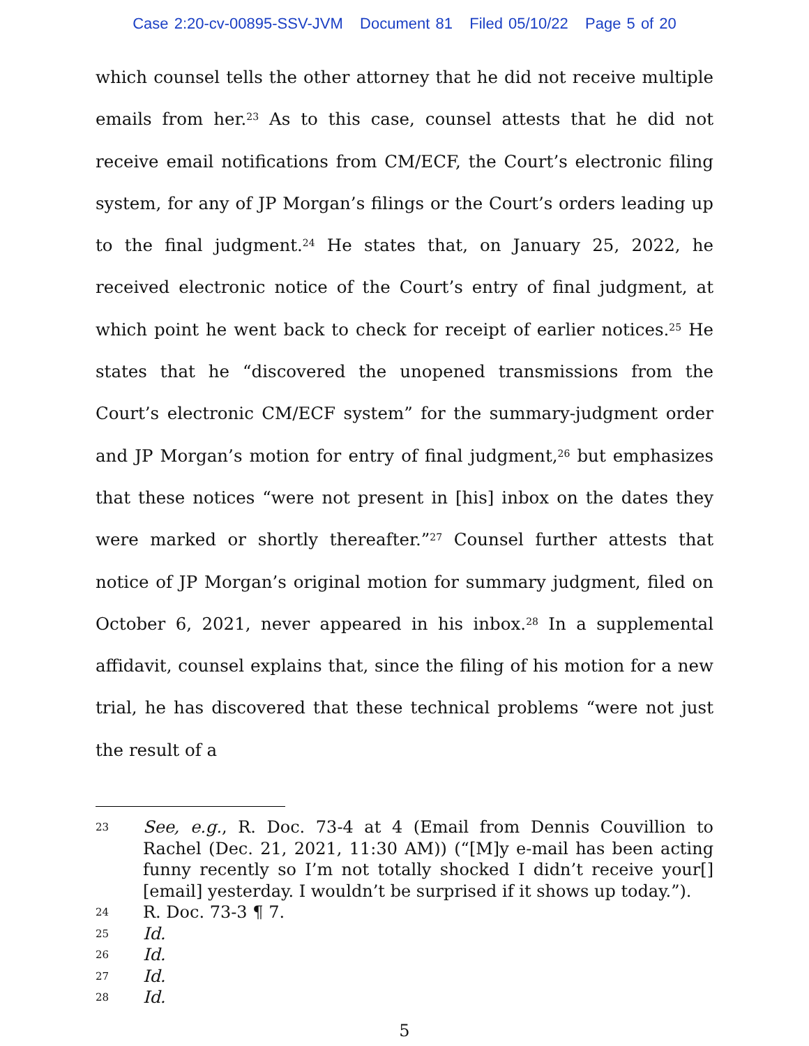Case 2:20-cv-00895-SSV-JVM Document 81 Filed 05/10/22 Page 5 of 20
which counsel tells the other attorney that he did not receive multiple emails from her.<sup>23</sup> As to this case, counsel attests that he did not receive email notifications from CM/ECF, the Court’s electronic filing system, for any of JP Morgan’s filings or the Court’s orders leading up to the final judgment.<sup>24</sup> He states that, on January 25, 2022, he received electronic notice of the Court’s entry of final judgment, at which point he went back to check for receipt of earlier notices.<sup>25</sup> He states that he “discovered the unopened transmissions from the Court’s electronic CM/ECF system” for the summary-judgment order and JP Morgan’s motion for entry of final judgment,<sup>26</sup> but emphasizes that these notices “were not present in [his] inbox on the dates they were marked or shortly thereafter.”<sup>27</sup> Counsel further attests that notice of JP Morgan’s original motion for summary judgment, filed on October 6, 2021, never appeared in his inbox.<sup>28</sup> In a supplemental affidavit, counsel explains that, since the filing of his motion for a new trial, he has discovered that these technical problems “were not just the result of a
23 See, e.g., R. Doc. 73-4 at 4 (Email from Dennis Couvillion to Rachel (Dec. 21, 2021, 11:30 AM)) (“[M]y e-mail has been acting funny recently so I’m not totally shocked I didn’t receive your[] [email] yesterday. I wouldn’t be surprised if it shows up today.”).
24 R. Doc. 73-3 ¶ 7.
25 Id.
26 Id.
27 Id.
28 Id.
5